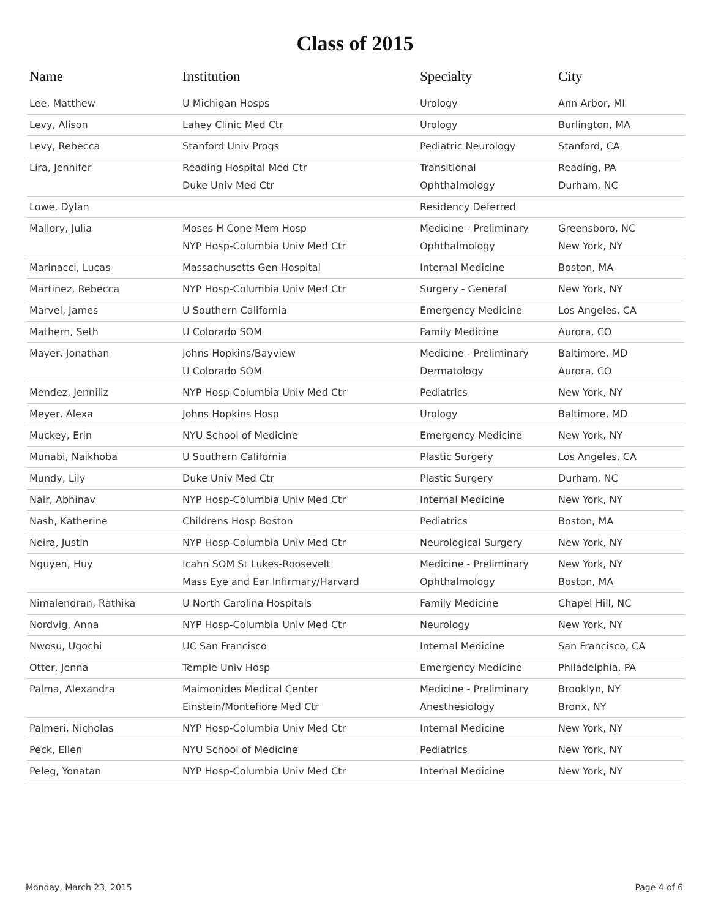Class of 2015
| Name | Institution | Specialty | City |
| --- | --- | --- | --- |
| Lee, Matthew | U Michigan Hosps | Urology | Ann Arbor, MI |
| Levy, Alison | Lahey Clinic Med Ctr | Urology | Burlington, MA |
| Levy, Rebecca | Stanford Univ Progs | Pediatric Neurology | Stanford, CA |
| Lira, Jennifer | Reading Hospital Med Ctr Duke Univ Med Ctr | Transitional Ophthalmology | Reading, PA Durham, NC |
| Lowe, Dylan | | Residency Deferred | |
| Mallory, Julia | Moses H Cone Mem Hosp NYP Hosp-Columbia Univ Med Ctr | Medicine - Preliminary Ophthalmology | Greensboro, NC New York, NY |
| Marinacci, Lucas | Massachusetts Gen Hospital | Internal Medicine | Boston, MA |
| Martinez, Rebecca | NYP Hosp-Columbia Univ Med Ctr | Surgery - General | New York, NY |
| Marvel, James | U Southern California | Emergency Medicine | Los Angeles, CA |
| Mathern, Seth | U Colorado SOM | Family Medicine | Aurora, CO |
| Mayer, Jonathan | Johns Hopkins/Bayview U Colorado SOM | Medicine - Preliminary Dermatology | Baltimore, MD Aurora, CO |
| Mendez, Jenniliz | NYP Hosp-Columbia Univ Med Ctr | Pediatrics | New York, NY |
| Meyer, Alexa | Johns Hopkins Hosp | Urology | Baltimore, MD |
| Muckey, Erin | NYU School of Medicine | Emergency Medicine | New York, NY |
| Munabi, Naikhoba | U Southern California | Plastic Surgery | Los Angeles, CA |
| Mundy, Lily | Duke Univ Med Ctr | Plastic Surgery | Durham, NC |
| Nair, Abhinav | NYP Hosp-Columbia Univ Med Ctr | Internal Medicine | New York, NY |
| Nash, Katherine | Childrens Hosp Boston | Pediatrics | Boston, MA |
| Neira, Justin | NYP Hosp-Columbia Univ Med Ctr | Neurological Surgery | New York, NY |
| Nguyen, Huy | Icahn SOM St Lukes-Roosevelt Mass Eye and Ear Infirmary/Harvard | Medicine - Preliminary Ophthalmology | New York, NY Boston, MA |
| Nimalendran, Rathika | U North Carolina Hospitals | Family Medicine | Chapel Hill, NC |
| Nordvig, Anna | NYP Hosp-Columbia Univ Med Ctr | Neurology | New York, NY |
| Nwosu, Ugochi | UC San Francisco | Internal Medicine | San Francisco, CA |
| Otter, Jenna | Temple Univ Hosp | Emergency Medicine | Philadelphia, PA |
| Palma, Alexandra | Maimonides Medical Center Einstein/Montefiore Med Ctr | Medicine - Preliminary Anesthesiology | Brooklyn, NY Bronx, NY |
| Palmeri, Nicholas | NYP Hosp-Columbia Univ Med Ctr | Internal Medicine | New York, NY |
| Peck, Ellen | NYU School of Medicine | Pediatrics | New York, NY |
| Peleg, Yonatan | NYP Hosp-Columbia Univ Med Ctr | Internal Medicine | New York, NY |
Monday, March 23, 2015 Page 4 of 6